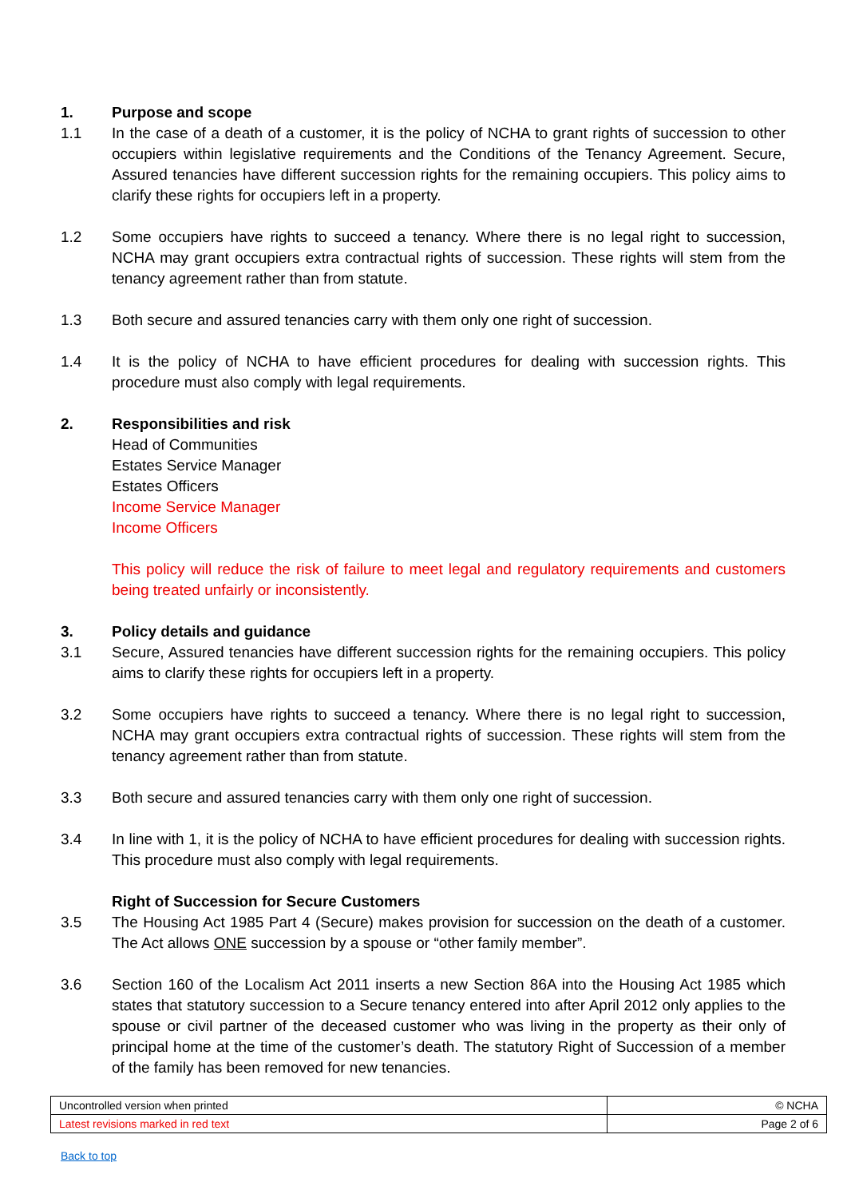1. Purpose and scope
1.1 In the case of a death of a customer, it is the policy of NCHA to grant rights of succession to other occupiers within legislative requirements and the Conditions of the Tenancy Agreement. Secure, Assured tenancies have different succession rights for the remaining occupiers. This policy aims to clarify these rights for occupiers left in a property.
1.2 Some occupiers have rights to succeed a tenancy. Where there is no legal right to succession, NCHA may grant occupiers extra contractual rights of succession. These rights will stem from the tenancy agreement rather than from statute.
1.3 Both secure and assured tenancies carry with them only one right of succession.
1.4 It is the policy of NCHA to have efficient procedures for dealing with succession rights. This procedure must also comply with legal requirements.
2. Responsibilities and risk
Head of Communities
Estates Service Manager
Estates Officers
Income Service Manager
Income Officers
This policy will reduce the risk of failure to meet legal and regulatory requirements and customers being treated unfairly or inconsistently.
3. Policy details and guidance
3.1 Secure, Assured tenancies have different succession rights for the remaining occupiers. This policy aims to clarify these rights for occupiers left in a property.
3.2 Some occupiers have rights to succeed a tenancy. Where there is no legal right to succession, NCHA may grant occupiers extra contractual rights of succession. These rights will stem from the tenancy agreement rather than from statute.
3.3 Both secure and assured tenancies carry with them only one right of succession.
3.4 In line with 1, it is the policy of NCHA to have efficient procedures for dealing with succession rights. This procedure must also comply with legal requirements.
Right of Succession for Secure Customers
3.5 The Housing Act 1985 Part 4 (Secure) makes provision for succession on the death of a customer. The Act allows ONE succession by a spouse or “other family member”.
3.6 Section 160 of the Localism Act 2011 inserts a new Section 86A into the Housing Act 1985 which states that statutory succession to a Secure tenancy entered into after April 2012 only applies to the spouse or civil partner of the deceased customer who was living in the property as their only of principal home at the time of the customer’s death. The statutory Right of Succession of a member of the family has been removed for new tenancies.
| Uncontrolled version when printed | © NCHA |
| Latest revisions marked in red text | Page 2 of 6 |
Back to top